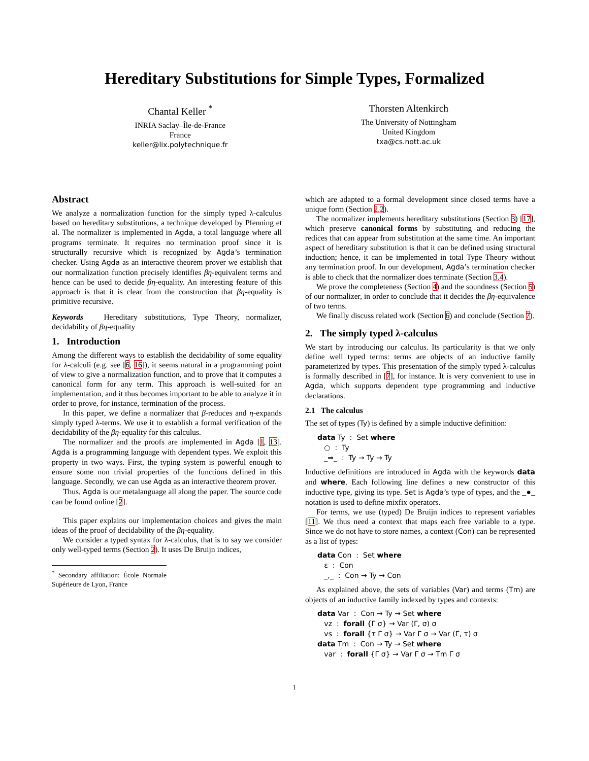Hereditary Substitutions for Simple Types, Formalized
Chantal Keller <sup>*</sup>
INRIA Saclay–Île-de-France
France
keller@lix.polytechnique.fr
Thorsten Altenkirch
The University of Nottingham
United Kingdom
txa@cs.nott.ac.uk
Abstract
We analyze a normalization function for the simply typed λ-calculus based on hereditary substitutions, a technique developed by Pfenning et al. The normalizer is implemented in Agda, a total language where all programs terminate. It requires no termination proof since it is structurally recursive which is recognized by Agda’s termination checker. Using Agda as an interactive theorem prover we establish that our normalization function precisely identifies βη-equivalent terms and hence can be used to decide βη-equality. An interesting feature of this approach is that it is clear from the construction that βη-equality is primitive recursive.
Keywords Hereditary substitutions, Type Theory, normalizer, decidability of βη-equality
1. Introduction
Among the different ways to establish the decidability of some equality for λ-calculi (e.g. see [6, 16]), it seems natural in a programming point of view to give a normalization function, and to prove that it computes a canonical form for any term. This approach is well-suited for an implementation, and it thus becomes important to be able to analyze it in order to prove, for instance, termination of the process.
In this paper, we define a normalizer that β-reduces and η-expands simply typed λ-terms. We use it to establish a formal verification of the decidability of the βη-equality for this calculus.
The normalizer and the proofs are implemented in Agda [1, 13]. Agda is a programming language with dependent types. We exploit this property in two ways. First, the typing system is powerful enough to ensure some non trivial properties of the functions defined in this language. Secondly, we can use Agda as an interactive theorem prover.
Thus, Agda is our metalanguage all along the paper. The source code can be found online [2].
This paper explains our implementation choices and gives the main ideas of the proof of decidability of the βη-equality.
We consider a typed syntax for λ-calculus, that is to say we consider only well-typed terms (Section 2). It uses De Bruijn indices,
<sup>*</sup> Secondary affiliation: École Normale Supérieure de Lyon, France
which are adapted to a formal development since closed terms have a unique form (Section 2.2).
The normalizer implements hereditary substitutions (Section 3) [17], which preserve canonical forms by substituting and reducing the redices that can appear from substitution at the same time. An important aspect of hereditary substitution is that it can be defined using structural induction; hence, it can be implemented in total Type Theory without any termination proof. In our development, Agda’s termination checker is able to check that the normalizer does terminate (Section 3.4).
We prove the completeness (Section 4) and the soundness (Section 5) of our normalizer, in order to conclude that it decides the βη-equivalence of two terms.
We finally discuss related work (Section 6) and conclude (Section 7).
2. The simply typed λ-calculus
We start by introducing our calculus. Its particularity is that we only define well typed terms: terms are objects of an inductive family parameterized by types. This presentation of the simply typed λ-calculus is formally described in [7], for instance. It is very convenient to use in Agda, which supports dependent type programming and inductive declarations.
2.1 The calculus
The set of types (Ty) is defined by a simple inductive definition:
data Ty : Set where
○ : Ty
_⇒_ : Ty → Ty → Ty
Inductive definitions are introduced in Agda with the keywords data and where. Each following line defines a new constructor of this inductive type, giving its type. Set is Agda’s type of types, and the _●_ notation is used to define mixfix operators.
For terms, we use (typed) De Bruijn indices to represent variables [11]. We thus need a context that maps each free variable to a type. Since we do not have to store names, a context (Con) can be represented as a list of types:
data Con : Set where
ε : Con
_,_ : Con → Ty → Con
As explained above, the sets of variables (Var) and terms (Tm) are objects of an inductive family indexed by types and contexts:
data Var : Con → Ty → Set where
vz : forall {Γ σ} → Var (Γ, σ) σ
vs : forall {τ Γ σ} → Var Γ σ → Var (Γ, τ) σ
data Tm : Con → Ty → Set where
var : forall {Γ σ} → Var Γ σ → Tm Γ σ
1